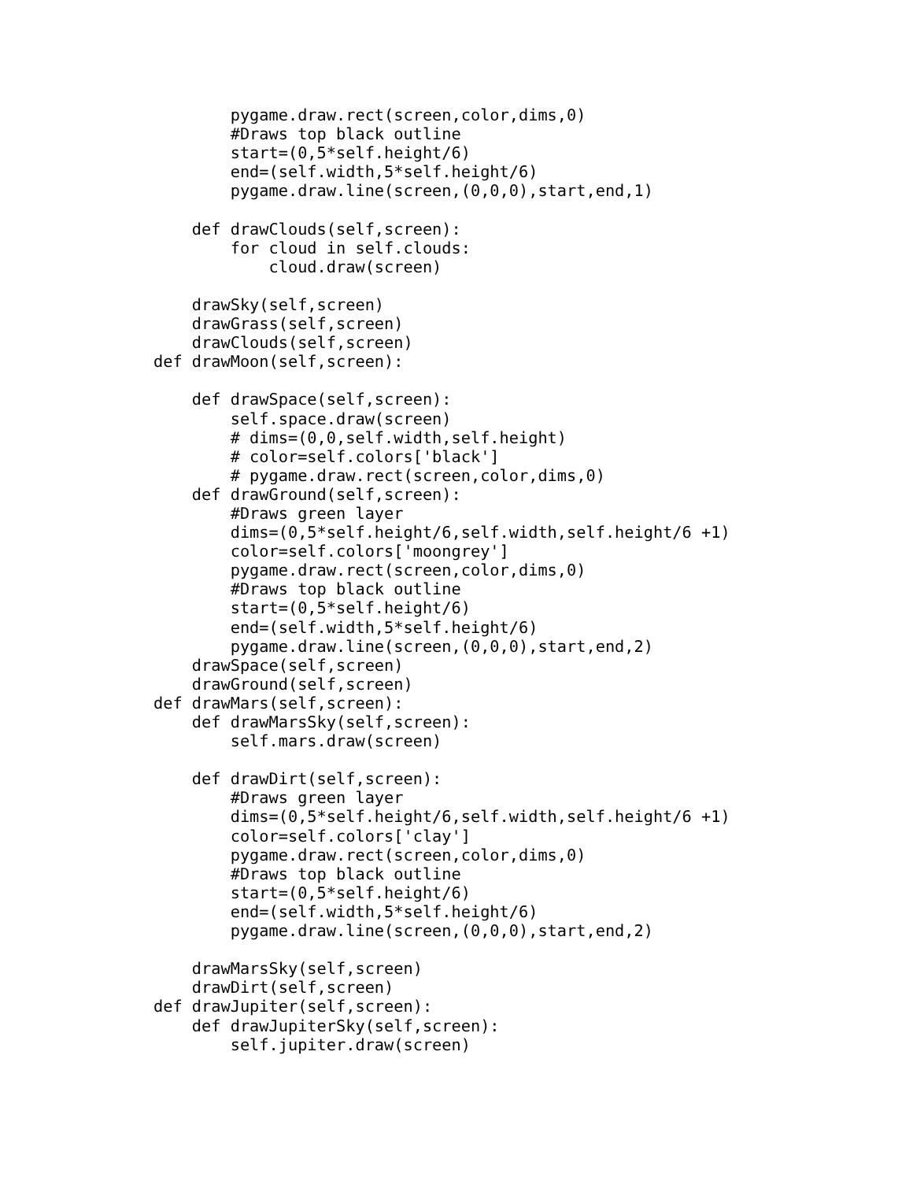pygame.draw.rect(screen,color,dims,0)
        #Draws top black outline
        start=(0,5*self.height/6)
        end=(self.width,5*self.height/6)
        pygame.draw.line(screen,(0,0,0),start,end,1)

    def drawClouds(self,screen):
        for cloud in self.clouds:
            cloud.draw(screen)

    drawSky(self,screen)
    drawGrass(self,screen)
    drawClouds(self,screen)
def drawMoon(self,screen):

    def drawSpace(self,screen):
        self.space.draw(screen)
        # dims=(0,0,self.width,self.height)
        # color=self.colors['black']
        # pygame.draw.rect(screen,color,dims,0)
    def drawGround(self,screen):
        #Draws green layer
        dims=(0,5*self.height/6,self.width,self.height/6 +1)
        color=self.colors['moongrey']
        pygame.draw.rect(screen,color,dims,0)
        #Draws top black outline
        start=(0,5*self.height/6)
        end=(self.width,5*self.height/6)
        pygame.draw.line(screen,(0,0,0),start,end,2)
    drawSpace(self,screen)
    drawGround(self,screen)
def drawMars(self,screen):
    def drawMarsSky(self,screen):
        self.mars.draw(screen)

    def drawDirt(self,screen):
        #Draws green layer
        dims=(0,5*self.height/6,self.width,self.height/6 +1)
        color=self.colors['clay']
        pygame.draw.rect(screen,color,dims,0)
        #Draws top black outline
        start=(0,5*self.height/6)
        end=(self.width,5*self.height/6)
        pygame.draw.line(screen,(0,0,0),start,end,2)

    drawMarsSky(self,screen)
    drawDirt(self,screen)
def drawJupiter(self,screen):
    def drawJupiterSky(self,screen):
        self.jupiter.draw(screen)